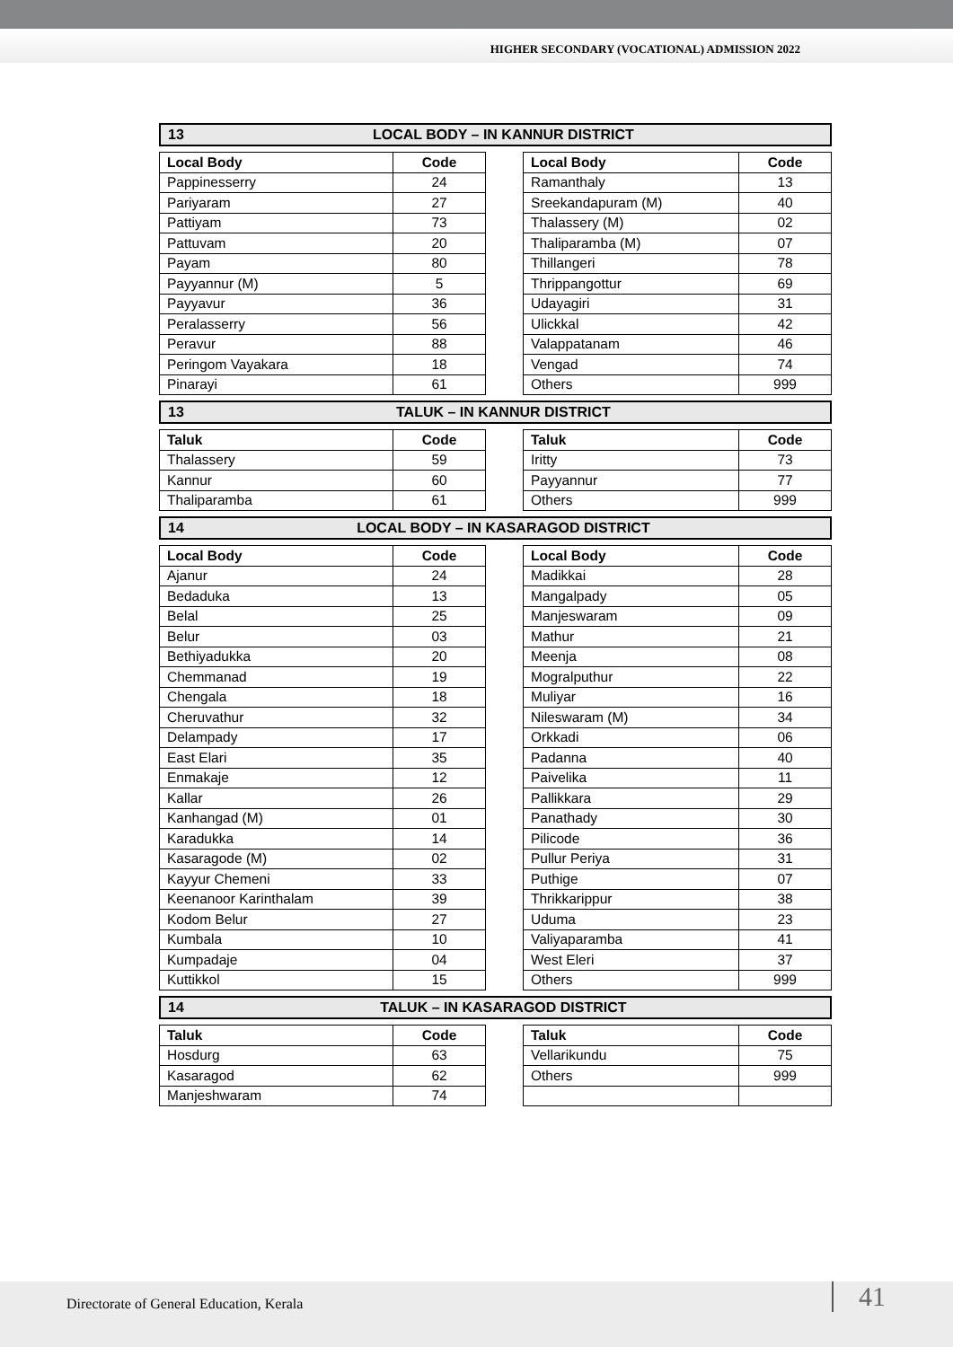HIGHER SECONDARY (VOCATIONAL) ADMISSION 2022
13 LOCAL BODY – IN KANNUR DISTRICT
| Local Body | Code |
| --- | --- |
| Pappinesserry | 24 |
| Pariyaram | 27 |
| Pattiyam | 73 |
| Pattuvam | 20 |
| Payam | 80 |
| Payyannur (M) | 5 |
| Payyavur | 36 |
| Peralasserry | 56 |
| Peravur | 88 |
| Peringom Vayakara | 18 |
| Pinarayi | 61 |
| Local Body | Code |
| --- | --- |
| Ramanthaly | 13 |
| Sreekandapuram (M) | 40 |
| Thalassery (M) | 02 |
| Thaliparamba (M) | 07 |
| Thillangeri | 78 |
| Thrippangottur | 69 |
| Udayagiri | 31 |
| Ulickkal | 42 |
| Valappatanam | 46 |
| Vengad | 74 |
| Others | 999 |
13 TALUK – IN KANNUR DISTRICT
| Taluk | Code |
| --- | --- |
| Thalassery | 59 |
| Kannur | 60 |
| Thaliparamba | 61 |
| Taluk | Code |
| --- | --- |
| Iritty | 73 |
| Payyannur | 77 |
| Others | 999 |
14 LOCAL BODY – IN KASARAGOD DISTRICT
| Local Body | Code |
| --- | --- |
| Ajanur | 24 |
| Bedaduka | 13 |
| Belal | 25 |
| Belur | 03 |
| Bethiyadukka | 20 |
| Chemmanad | 19 |
| Chengala | 18 |
| Cheruvathur | 32 |
| Delampady | 17 |
| East Elari | 35 |
| Enmakaje | 12 |
| Kallar | 26 |
| Kanhangad (M) | 01 |
| Karadukka | 14 |
| Kasaragode (M) | 02 |
| Kayyur Chemeni | 33 |
| Keenanoor Karinthalam | 39 |
| Kodom Belur | 27 |
| Kumbala | 10 |
| Kumpadaje | 04 |
| Kuttikkol | 15 |
| Local Body | Code |
| --- | --- |
| Madikkai | 28 |
| Mangalpady | 05 |
| Manjeswaram | 09 |
| Mathur | 21 |
| Meenja | 08 |
| Mogralputhur | 22 |
| Muliyar | 16 |
| Nileswaram (M) | 34 |
| Orkkadi | 06 |
| Padanna | 40 |
| Paivelika | 11 |
| Pallikkara | 29 |
| Panathady | 30 |
| Pilicode | 36 |
| Pullur Periya | 31 |
| Puthige | 07 |
| Thrikkarippur | 38 |
| Uduma | 23 |
| Valiyaparamba | 41 |
| West Eleri | 37 |
| Others | 999 |
14 TALUK – IN KASARAGOD DISTRICT
| Taluk | Code |
| --- | --- |
| Hosdurg | 63 |
| Kasaragod | 62 |
| Manjeshwaram | 74 |
| Taluk | Code |
| --- | --- |
| Vellarikundu | 75 |
| Others | 999 |
Directorate of General Education, Kerala
41